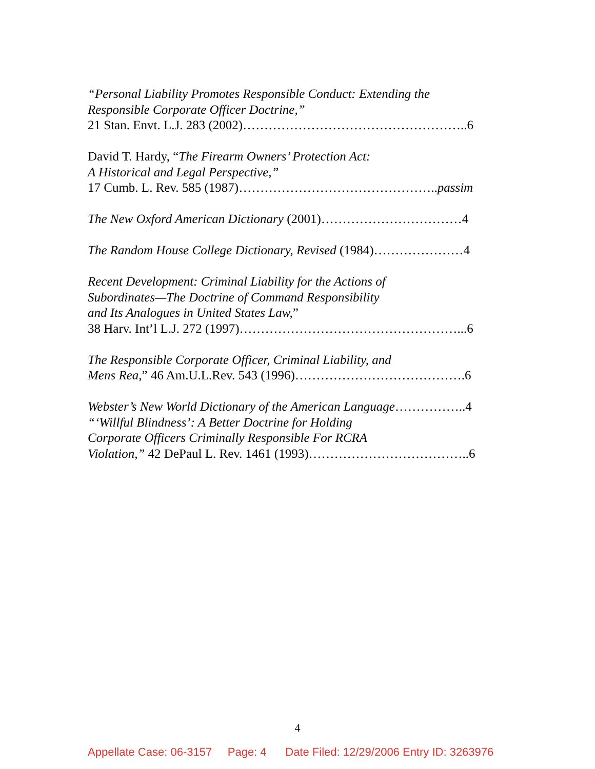“Personal Liability Promotes Responsible Conduct: Extending the
Responsible Corporate Officer Doctrine,”
21 Stan. Envt. L.J. 283 (2002)……………………………………………..6
David T. Hardy, “The Firearm Owners’ Protection Act:
A Historical and Legal Perspective,”
17 Cumb. L. Rev. 585 (1987)………………………………………..passim
The New Oxford American Dictionary (2001)……………………………4
The Random House College Dictionary, Revised (1984)…………………4
Recent Development: Criminal Liability for the Actions of
Subordinates—The Doctrine of Command Responsibility
and Its Analogues in United States Law,”
38 Harv. Int’l L.J. 272 (1997)……………………………………………...6
The Responsible Corporate Officer, Criminal Liability, and
Mens Rea,” 46 Am.U.L.Rev. 543 (1996)………………………………….6
Webster’s New World Dictionary of the American Language……………..4
“‘Willful Blindness’: A Better Doctrine for Holding
Corporate Officers Criminally Responsible For RCRA
Violation,” 42 DePaul L. Rev. 1461 (1993)………………………………..6
4
Appellate Case: 06-3157 Page: 4 Date Filed: 12/29/2006 Entry ID: 3263976